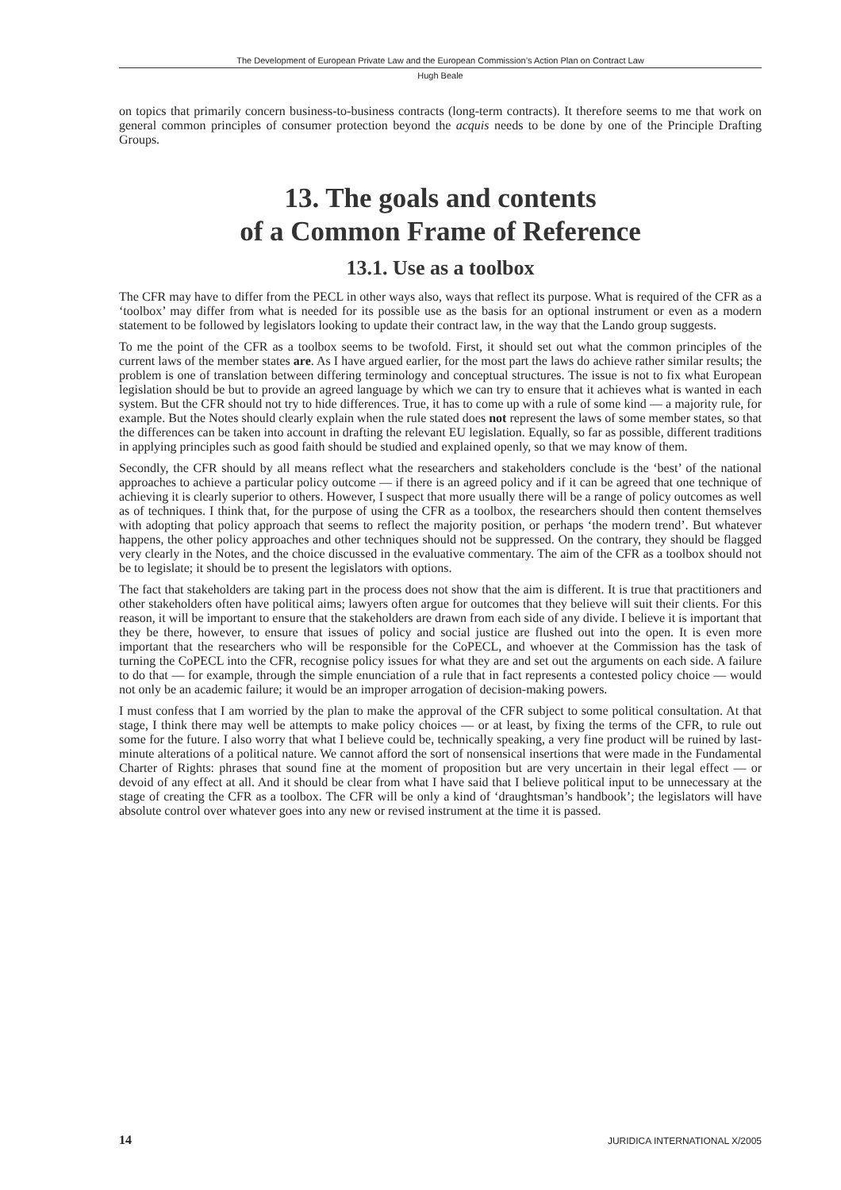The Development of European Private Law and the European Commission’s Action Plan on Contract Law
Hugh Beale
on topics that primarily concern business-to-business contracts (long-term contracts). It therefore seems to me that work on general common principles of consumer protection beyond the acquis needs to be done by one of the Principle Drafting Groups.
13. The goals and contents
of a Common Frame of Reference
13.1. Use as a toolbox
The CFR may have to differ from the PECL in other ways also, ways that reflect its purpose. What is required of the CFR as a ‘toolbox’ may differ from what is needed for its possible use as the basis for an optional instrument or even as a modern statement to be followed by legislators looking to update their contract law, in the way that the Lando group suggests.
To me the point of the CFR as a toolbox seems to be twofold. First, it should set out what the common principles of the current laws of the member states are. As I have argued earlier, for the most part the laws do achieve rather similar results; the problem is one of translation between differing terminology and conceptual structures. The issue is not to fix what European legislation should be but to provide an agreed language by which we can try to ensure that it achieves what is wanted in each system. But the CFR should not try to hide differences. True, it has to come up with a rule of some kind — a majority rule, for example. But the Notes should clearly explain when the rule stated does not represent the laws of some member states, so that the differences can be taken into account in drafting the relevant EU legislation. Equally, so far as possible, different traditions in applying principles such as good faith should be studied and explained openly, so that we may know of them.
Secondly, the CFR should by all means reflect what the researchers and stakeholders conclude is the ‘best’ of the national approaches to achieve a particular policy outcome — if there is an agreed policy and if it can be agreed that one technique of achieving it is clearly superior to others. However, I suspect that more usually there will be a range of policy outcomes as well as of techniques. I think that, for the purpose of using the CFR as a toolbox, the researchers should then content themselves with adopting that policy approach that seems to reflect the majority position, or perhaps ‘the modern trend’. But whatever happens, the other policy approaches and other techniques should not be suppressed. On the contrary, they should be flagged very clearly in the Notes, and the choice discussed in the evaluative commentary. The aim of the CFR as a toolbox should not be to legislate; it should be to present the legislators with options.
The fact that stakeholders are taking part in the process does not show that the aim is different. It is true that practitioners and other stakeholders often have political aims; lawyers often argue for outcomes that they believe will suit their clients. For this reason, it will be important to ensure that the stakeholders are drawn from each side of any divide. I believe it is important that they be there, however, to ensure that issues of policy and social justice are flushed out into the open. It is even more important that the researchers who will be responsible for the CoPECL, and whoever at the Commission has the task of turning the CoPECL into the CFR, recognise policy issues for what they are and set out the arguments on each side. A failure to do that — for example, through the simple enunciation of a rule that in fact represents a contested policy choice — would not only be an academic failure; it would be an improper arrogation of decision-making powers.
I must confess that I am worried by the plan to make the approval of the CFR subject to some political consultation. At that stage, I think there may well be attempts to make policy choices — or at least, by fixing the terms of the CFR, to rule out some for the future. I also worry that what I believe could be, technically speaking, a very fine product will be ruined by last-minute alterations of a political nature. We cannot afford the sort of nonsensical insertions that were made in the Fundamental Charter of Rights: phrases that sound fine at the moment of proposition but are very uncertain in their legal effect — or devoid of any effect at all. And it should be clear from what I have said that I believe political input to be unnecessary at the stage of creating the CFR as a toolbox. The CFR will be only a kind of ‘draughtsman’s handbook’; the legislators will have absolute control over whatever goes into any new or revised instrument at the time it is passed.
14 JURIDICA INTERNATIONAL X/2005